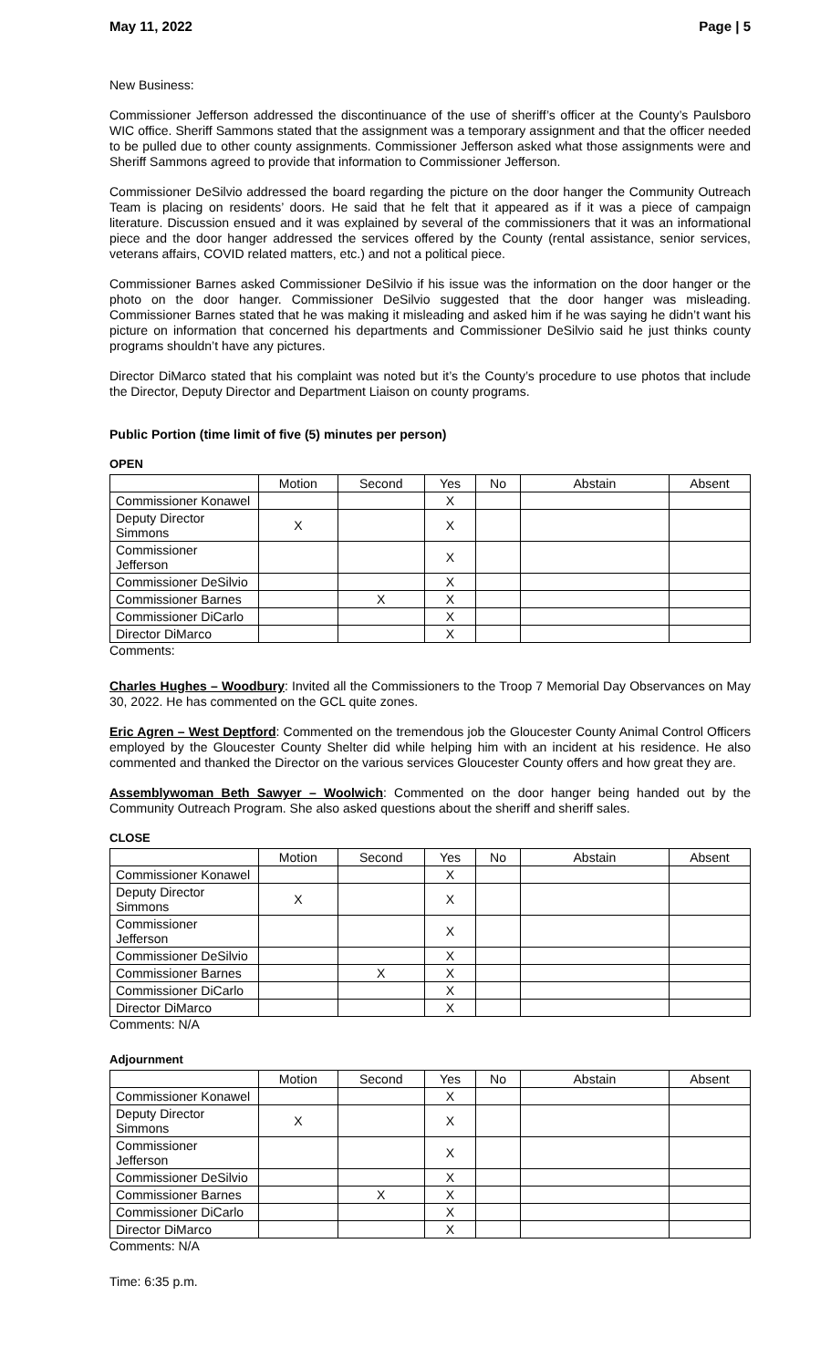May 11, 2022 Page | 5
New Business:
Commissioner Jefferson addressed the discontinuance of the use of sheriff’s officer at the County’s Paulsboro WIC office. Sheriff Sammons stated that the assignment was a temporary assignment and that the officer needed to be pulled due to other county assignments. Commissioner Jefferson asked what those assignments were and Sheriff Sammons agreed to provide that information to Commissioner Jefferson.
Commissioner DeSilvio addressed the board regarding the picture on the door hanger the Community Outreach Team is placing on residents’ doors. He said that he felt that it appeared as if it was a piece of campaign literature. Discussion ensued and it was explained by several of the commissioners that it was an informational piece and the door hanger addressed the services offered by the County (rental assistance, senior services, veterans affairs, COVID related matters, etc.) and not a political piece.
Commissioner Barnes asked Commissioner DeSilvio if his issue was the information on the door hanger or the photo on the door hanger. Commissioner DeSilvio suggested that the door hanger was misleading. Commissioner Barnes stated that he was making it misleading and asked him if he was saying he didn’t want his picture on information that concerned his departments and Commissioner DeSilvio said he just thinks county programs shouldn’t have any pictures.
Director DiMarco stated that his complaint was noted but it’s the County’s procedure to use photos that include the Director, Deputy Director and Department Liaison on county programs.
Public Portion (time limit of five (5) minutes per person)
OPEN
| | Motion | Second | Yes | No | Abstain | Absent |
| --- | --- | --- | --- | --- | --- | --- |
| Commissioner Konawel | | | X | | | |
| Deputy Director Simmons | X | | X | | | |
| Commissioner Jefferson | | | X | | | |
| Commissioner DeSilvio | | | X | | | |
| Commissioner Barnes | | X | X | | | |
| Commissioner DiCarlo | | | X | | | |
| Director DiMarco | | | X | | | |
Comments:
Charles Hughes – Woodbury: Invited all the Commissioners to the Troop 7 Memorial Day Observances on May 30, 2022. He has commented on the GCL quite zones.
Eric Agren – West Deptford: Commented on the tremendous job the Gloucester County Animal Control Officers employed by the Gloucester County Shelter did while helping him with an incident at his residence. He also commented and thanked the Director on the various services Gloucester County offers and how great they are.
Assemblywoman Beth Sawyer – Woolwich: Commented on the door hanger being handed out by the Community Outreach Program. She also asked questions about the sheriff and sheriff sales.
CLOSE
| | Motion | Second | Yes | No | Abstain | Absent |
| --- | --- | --- | --- | --- | --- | --- |
| Commissioner Konawel | | | X | | | |
| Deputy Director Simmons | X | | X | | | |
| Commissioner Jefferson | | | X | | | |
| Commissioner DeSilvio | | | X | | | |
| Commissioner Barnes | | X | X | | | |
| Commissioner DiCarlo | | | X | | | |
| Director DiMarco | | | X | | | |
Comments: N/A
Adjournment
| | Motion | Second | Yes | No | Abstain | Absent |
| --- | --- | --- | --- | --- | --- | --- |
| Commissioner Konawel | | | X | | | |
| Deputy Director Simmons | X | | X | | | |
| Commissioner Jefferson | | | X | | | |
| Commissioner DeSilvio | | | X | | | |
| Commissioner Barnes | | X | X | | | |
| Commissioner DiCarlo | | | X | | | |
| Director DiMarco | | | X | | | |
Comments: N/A
Time: 6:35 p.m.